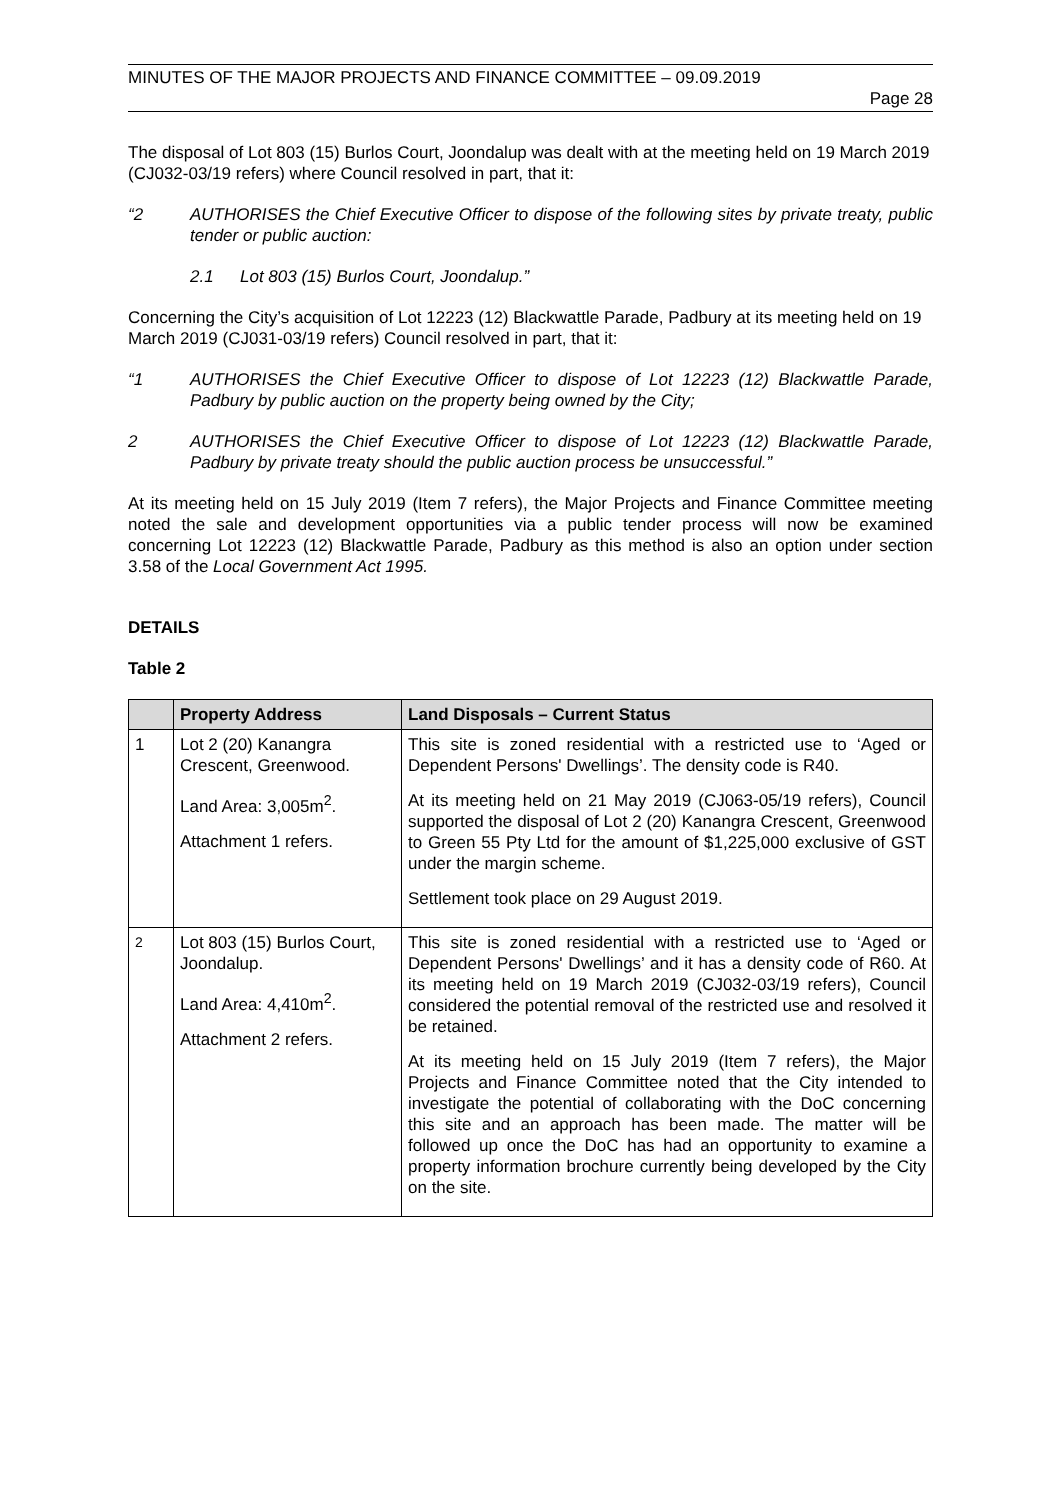MINUTES OF THE MAJOR PROJECTS AND FINANCE COMMITTEE – 09.09.2019
Page 28
The disposal of Lot 803 (15) Burlos Court, Joondalup was dealt with at the meeting held on 19 March 2019 (CJ032-03/19 refers) where Council resolved in part, that it:
“2 AUTHORISES the Chief Executive Officer to dispose of the following sites by private treaty, public tender or public auction:
2.1 Lot 803 (15) Burlos Court, Joondalup.”
Concerning the City’s acquisition of Lot 12223 (12) Blackwattle Parade, Padbury at its meeting held on 19 March 2019 (CJ031-03/19 refers) Council resolved in part, that it:
“1 AUTHORISES the Chief Executive Officer to dispose of Lot 12223 (12) Blackwattle Parade, Padbury by public auction on the property being owned by the City;
2 AUTHORISES the Chief Executive Officer to dispose of Lot 12223 (12) Blackwattle Parade, Padbury by private treaty should the public auction process be unsuccessful.”
At its meeting held on 15 July 2019 (Item 7 refers), the Major Projects and Finance Committee meeting noted the sale and development opportunities via a public tender process will now be examined concerning Lot 12223 (12) Blackwattle Parade, Padbury as this method is also an option under section 3.58 of the Local Government Act 1995.
DETAILS
Table 2
| | Property Address | Land Disposals – Current Status |
| --- | --- | --- |
| 1 | Lot 2 (20) Kanangra Crescent, Greenwood. Land Area: 3,005m<sup>2</sup>. Attachment 1 refers. | This site is zoned residential with a restricted use to ‘Aged or Dependent Persons' Dwellings’. The density code is R40. At its meeting held on 21 May 2019 (CJ063-05/19 refers), Council supported the disposal of Lot 2 (20) Kanangra Crescent, Greenwood to Green 55 Pty Ltd for the amount of $1,225,000 exclusive of GST under the margin scheme. Settlement took place on 29 August 2019. |
| 2 | Lot 803 (15) Burlos Court, Joondalup. Land Area: 4,410m<sup>2</sup>. Attachment 2 refers. | This site is zoned residential with a restricted use to ‘Aged or Dependent Persons' Dwellings’ and it has a density code of R60. At its meeting held on 19 March 2019 (CJ032-03/19 refers), Council considered the potential removal of the restricted use and resolved it be retained. At its meeting held on 15 July 2019 (Item 7 refers), the Major Projects and Finance Committee noted that the City intended to investigate the potential of collaborating with the DoC concerning this site and an approach has been made. The matter will be followed up once the DoC has had an opportunity to examine a property information brochure currently being developed by the City on the site. |